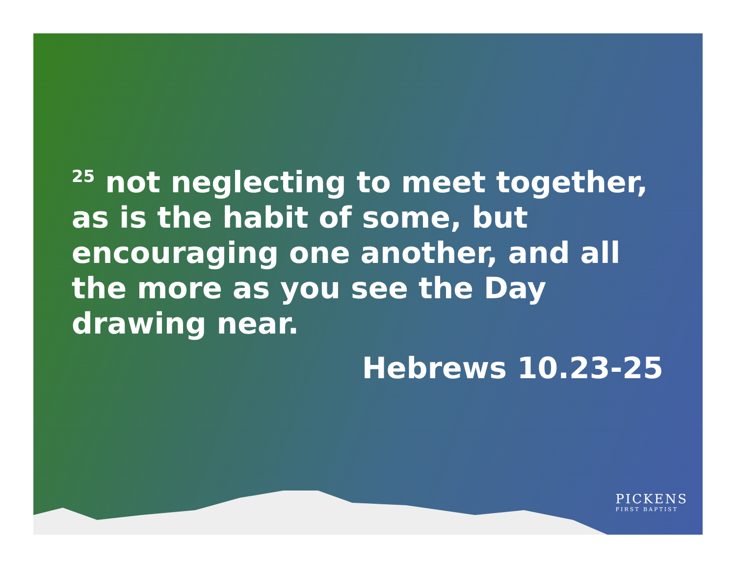<sup>25</sup> not neglecting to meet together, as is the habit of some, but encouraging one another, and all the more as you see the Day drawing near.
Hebrews 10.23-25
PICKENS
FIRST BAPTIST